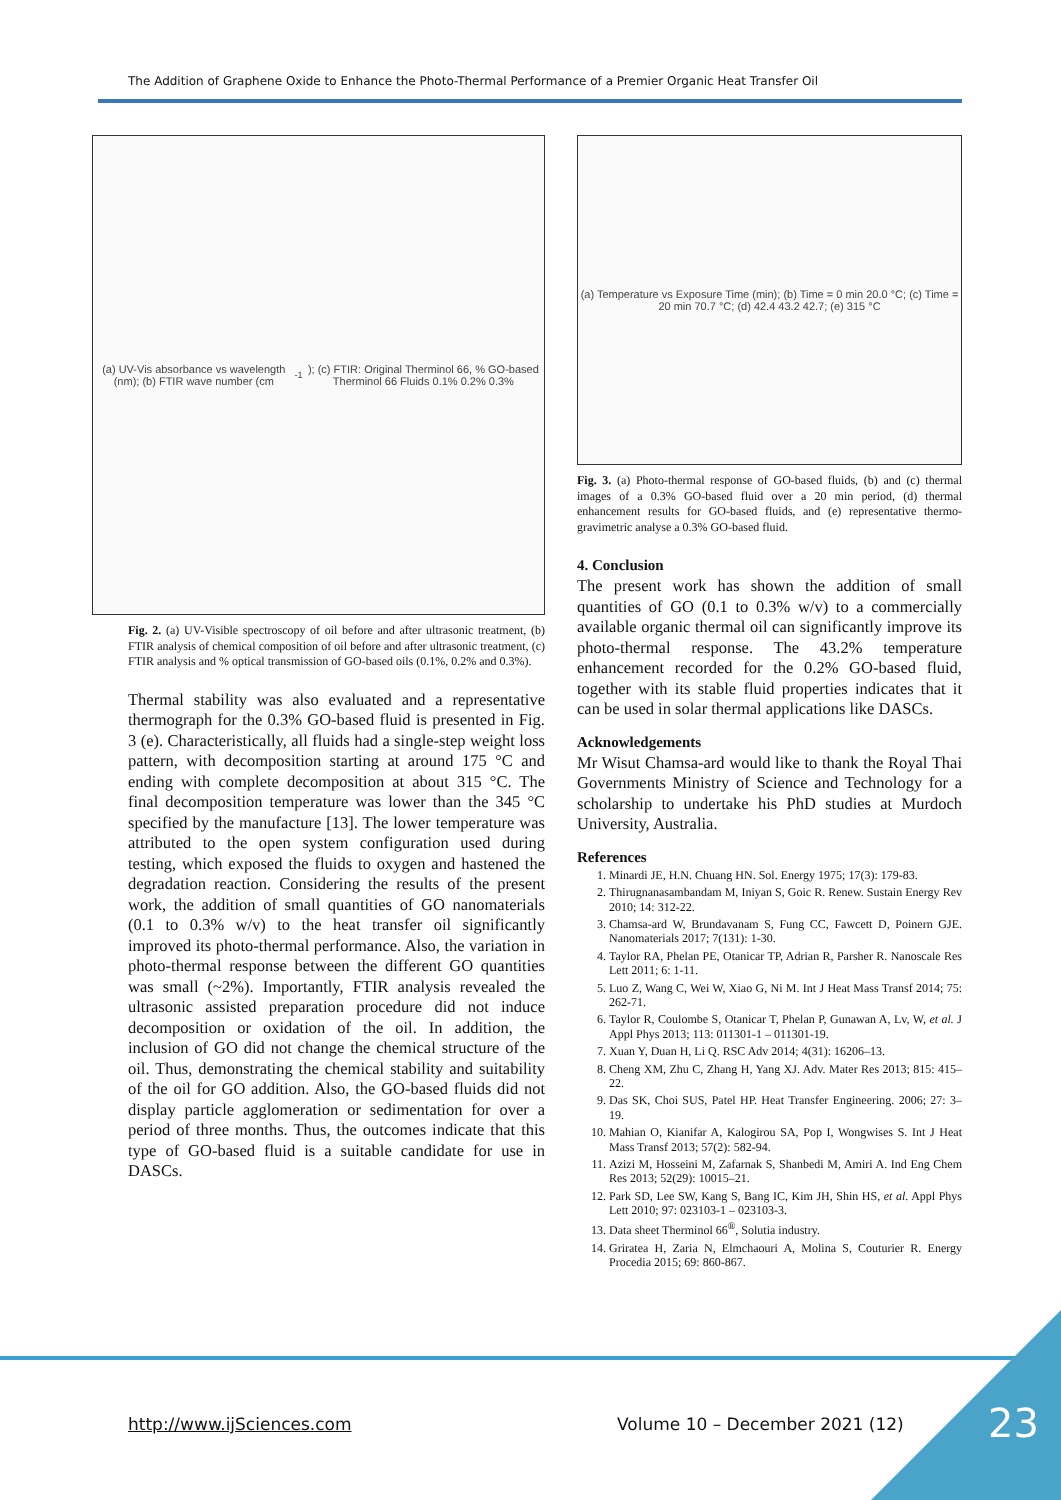The Addition of Graphene Oxide to Enhance the Photo-Thermal Performance of a Premier Organic Heat Transfer Oil
(a) UV-Vis absorbance vs wavelength (nm); (b) FTIR wave number (cm<sup>-1</sup>); (c) FTIR: Original Therminol 66, % GO-based Therminol 66 Fluids 0.1% 0.2% 0.3%
Fig. 2. (a) UV-Visible spectroscopy of oil before and after ultrasonic treatment, (b) FTIR analysis of chemical composition of oil before and after ultrasonic treatment, (c) FTIR analysis and % optical transmission of GO-based oils (0.1%, 0.2% and 0.3%).
Thermal stability was also evaluated and a representative thermograph for the 0.3% GO-based fluid is presented in Fig. 3 (e). Characteristically, all fluids had a single-step weight loss pattern, with decomposition starting at around 175 °C and ending with complete decomposition at about 315 °C. The final decomposition temperature was lower than the 345 °C specified by the manufacture [13]. The lower temperature was attributed to the open system configuration used during testing, which exposed the fluids to oxygen and hastened the degradation reaction. Considering the results of the present work, the addition of small quantities of GO nanomaterials (0.1 to 0.3% w/v) to the heat transfer oil significantly improved its photo-thermal performance. Also, the variation in photo-thermal response between the different GO quantities was small (~2%). Importantly, FTIR analysis revealed the ultrasonic assisted preparation procedure did not induce decomposition or oxidation of the oil. In addition, the inclusion of GO did not change the chemical structure of the oil. Thus, demonstrating the chemical stability and suitability of the oil for GO addition. Also, the GO-based fluids did not display particle agglomeration or sedimentation for over a period of three months. Thus, the outcomes indicate that this type of GO-based fluid is a suitable candidate for use in DASCs.
(a) Temperature vs Exposure Time (min); (b) Time = 0 min 20.0 °C; (c) Time = 20 min 70.7 °C; (d) 42.4 43.2 42.7; (e) 315 °C
Fig. 3. (a) Photo-thermal response of GO-based fluids, (b) and (c) thermal images of a 0.3% GO-based fluid over a 20 min period, (d) thermal enhancement results for GO-based fluids, and (e) representative thermo-gravimetric analyse a 0.3% GO-based fluid.
4. Conclusion
The present work has shown the addition of small quantities of GO (0.1 to 0.3% w/v) to a commercially available organic thermal oil can significantly improve its photo-thermal response. The 43.2% temperature enhancement recorded for the 0.2% GO-based fluid, together with its stable fluid properties indicates that it can be used in solar thermal applications like DASCs.
Acknowledgements
Mr Wisut Chamsa-ard would like to thank the Royal Thai Governments Ministry of Science and Technology for a scholarship to undertake his PhD studies at Murdoch University, Australia.
References
1. Minardi JE, H.N. Chuang HN. Sol. Energy 1975; 17(3): 179-83.
2. Thirugnanasambandam M, Iniyan S, Goic R. Renew. Sustain Energy Rev 2010; 14: 312-22.
3. Chamsa-ard W, Brundavanam S, Fung CC, Fawcett D, Poinern GJE. Nanomaterials 2017; 7(131): 1-30.
4. Taylor RA, Phelan PE, Otanicar TP, Adrian R, Parsher R. Nanoscale Res Lett 2011; 6: 1-11.
5. Luo Z, Wang C, Wei W, Xiao G, Ni M. Int J Heat Mass Transf 2014; 75: 262-71.
6. Taylor R, Coulombe S, Otanicar T, Phelan P, Gunawan A, Lv, W, et al. J Appl Phys 2013; 113: 011301-1 – 011301-19.
7. Xuan Y, Duan H, Li Q. RSC Adv 2014; 4(31): 16206–13.
8. Cheng XM, Zhu C, Zhang H, Yang XJ. Adv. Mater Res 2013; 815: 415–22.
9. Das SK, Choi SUS, Patel HP. Heat Transfer Engineering. 2006; 27: 3–19.
10. Mahian O, Kianifar A, Kalogirou SA, Pop I, Wongwises S. Int J Heat Mass Transf 2013; 57(2): 582-94.
11. Azizi M, Hosseini M, Zafarnak S, Shanbedi M, Amiri A. Ind Eng Chem Res 2013; 52(29): 10015–21.
12. Park SD, Lee SW, Kang S, Bang IC, Kim JH, Shin HS, et al. Appl Phys Lett 2010; 97: 023103-1 – 023103-3.
13. Data sheet Therminol 66<sup>®</sup>, Solutia industry.
14. Griratea H, Zaria N, Elmchaouri A, Molina S, Couturier R. Energy Procedia 2015; 69: 860-867.
http://www.ijSciences.com Volume 10 – December 2021 (12) 23